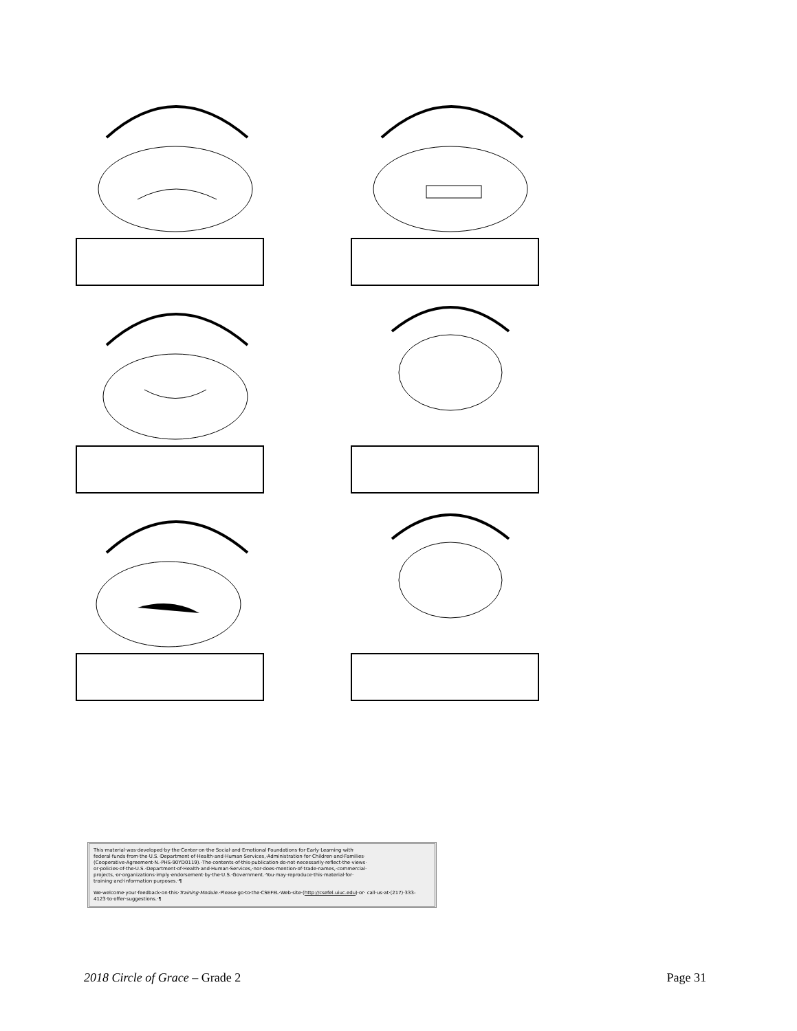This·material·was·developed·by·the·Center·on·the·Social·and·Emotional·Foundations·for·Early·Learning·with· federal·funds·from·the·U.S.·Department·of·Health·and·Human·Services,·Administration·for·Children·and·Families· (Cooperative·Agreement·N.·PHS·90YD0119).·The·contents·of·this·publication·do·not·necessarily·reflect·the·views· or·policies·of·the·U.S.·Department·of·Health·and·Human·Services,·nor·does·mention·of·trade·names,·commercial· projects,·or·organizations·imply·endorsement·by·the·U.S.·Government.·You·may·reproduce·this·material·for· training·and·information·purposes.·¶
We·welcome·your·feedback·on·this·Training·Module.·Please·go·to·the·CSEFEL·Web·site·(http://csefel.uiuc.edu)·or· call·us·at·(217)·333-4123·to·offer·suggestions.·¶
2018 Circle of Grace – Grade 2 Page 31